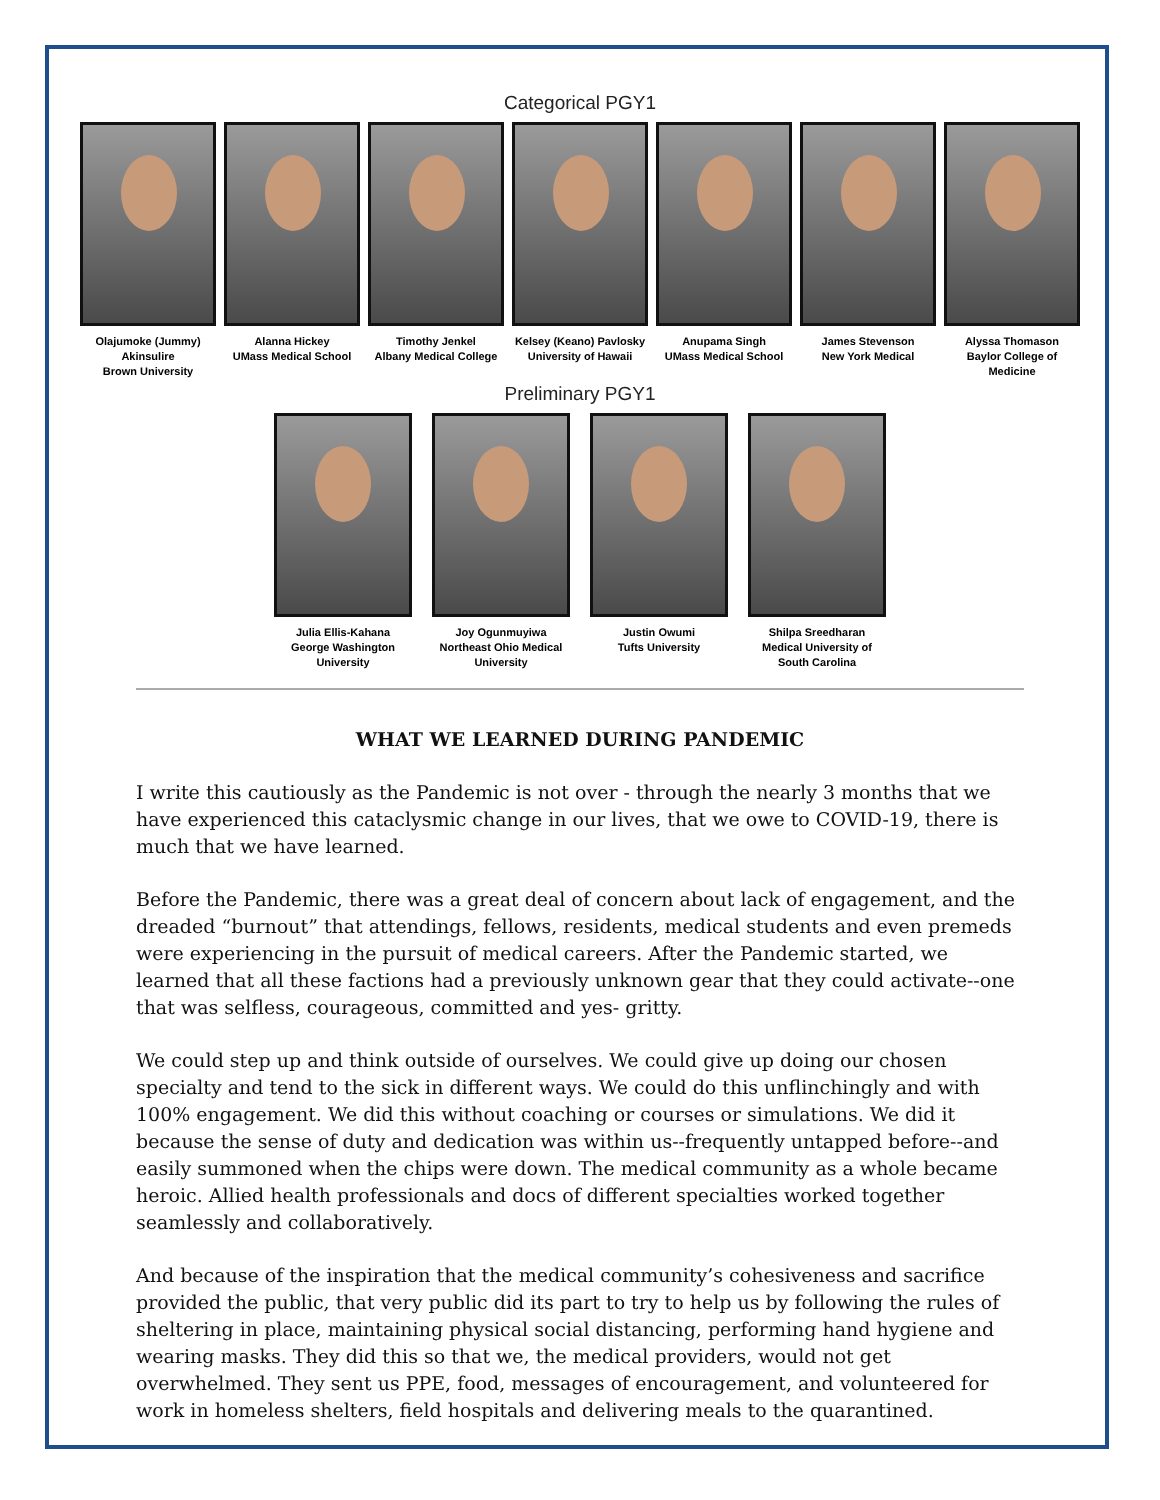Categorical PGY1
Olajumoke (Jummy) Akinsulire
Brown University
Alanna Hickey
UMass Medical School
Timothy Jenkel
Albany Medical College
Kelsey (Keano) Pavlosky
University of Hawaii
Anupama Singh
UMass Medical School
James Stevenson
New York Medical
Alyssa Thomason
Baylor College of Medicine
Preliminary PGY1
Julia Ellis-Kahana
George Washington University
Joy Ogunmuyiwa
Northeast Ohio Medical University
Justin Owumi
Tufts University
Shilpa Sreedharan
Medical University of South Carolina
WHAT WE LEARNED DURING PANDEMIC
I write this cautiously as the Pandemic is not over - through the nearly 3 months that we have experienced this cataclysmic change in our lives, that we owe to COVID-19, there is much that we have learned.
Before the Pandemic, there was a great deal of concern about lack of engagement, and the dreaded “burnout” that attendings, fellows, residents, medical students and even premeds were experiencing in the pursuit of medical careers. After the Pandemic started, we learned that all these factions had a previously unknown gear that they could activate--one that was selfless, courageous, committed and yes- gritty.
We could step up and think outside of ourselves. We could give up doing our chosen specialty and tend to the sick in different ways. We could do this unflinchingly and with 100% engagement. We did this without coaching or courses or simulations. We did it because the sense of duty and dedication was within us--frequently untapped before--and easily summoned when the chips were down. The medical community as a whole became heroic. Allied health professionals and docs of different specialties worked together seamlessly and collaboratively.
And because of the inspiration that the medical community’s cohesiveness and sacrifice provided the public, that very public did its part to try to help us by following the rules of sheltering in place, maintaining physical social distancing, performing hand hygiene and wearing masks. They did this so that we, the medical providers, would not get overwhelmed. They sent us PPE, food, messages of encouragement, and volunteered for work in homeless shelters, field hospitals and delivering meals to the quarantined.